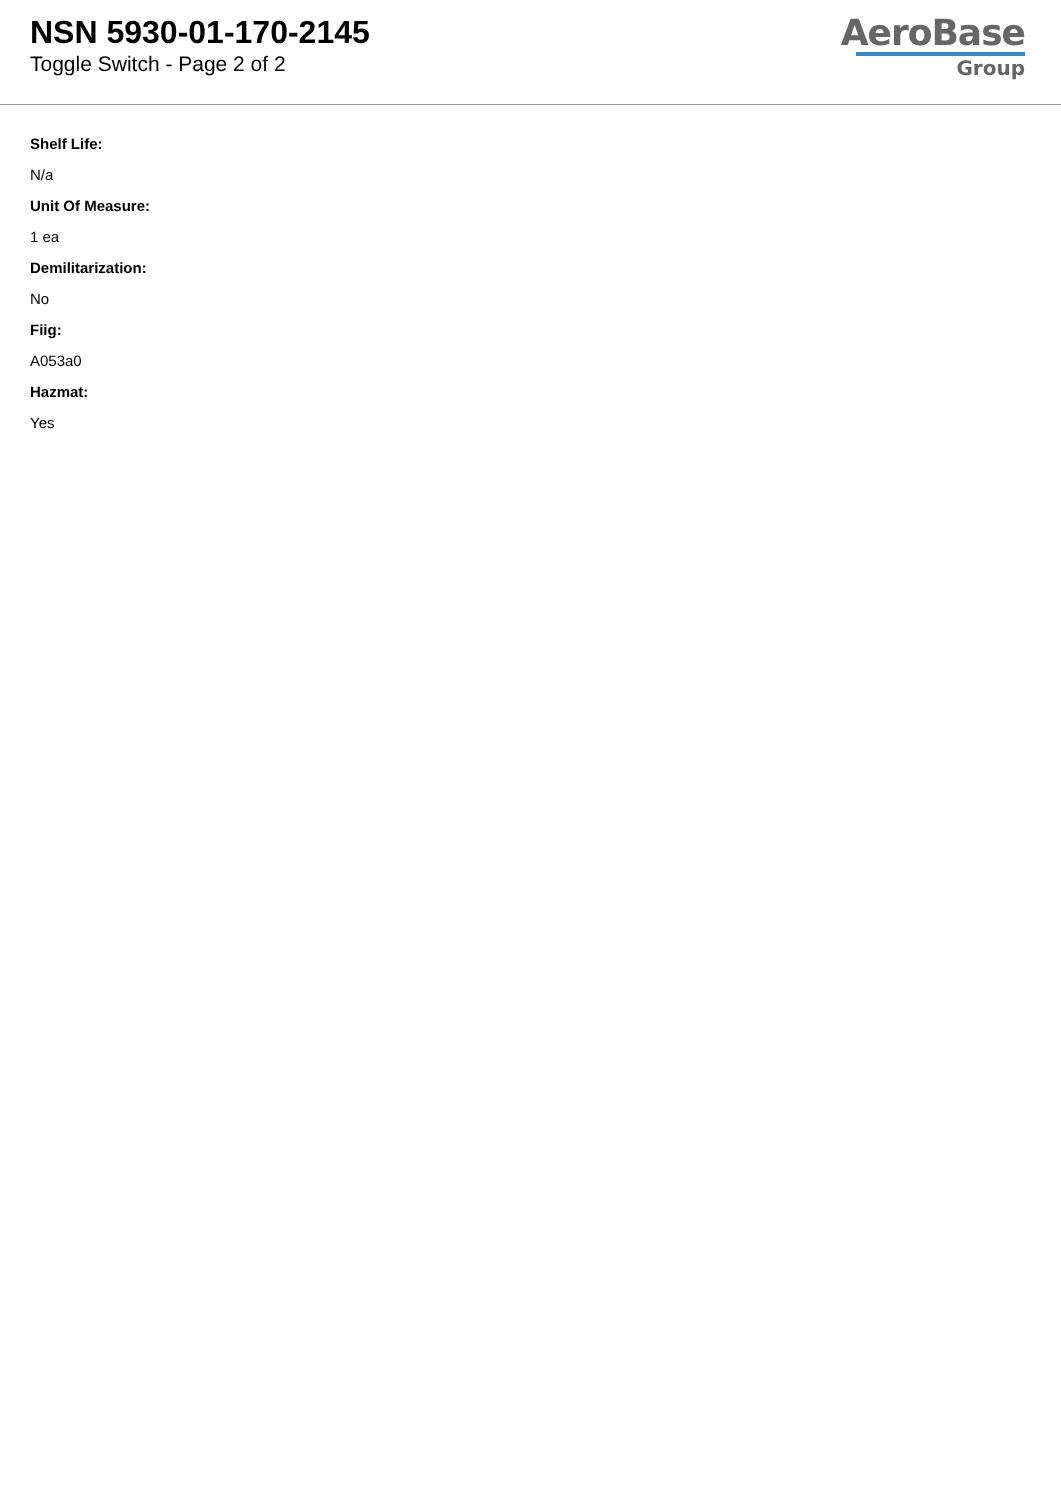NSN 5930-01-170-2145
Toggle Switch - Page 2 of 2
AeroBase
Group
Shelf Life:
N/a
Unit Of Measure:
1 ea
Demilitarization:
No
Fiig:
A053a0
Hazmat:
Yes